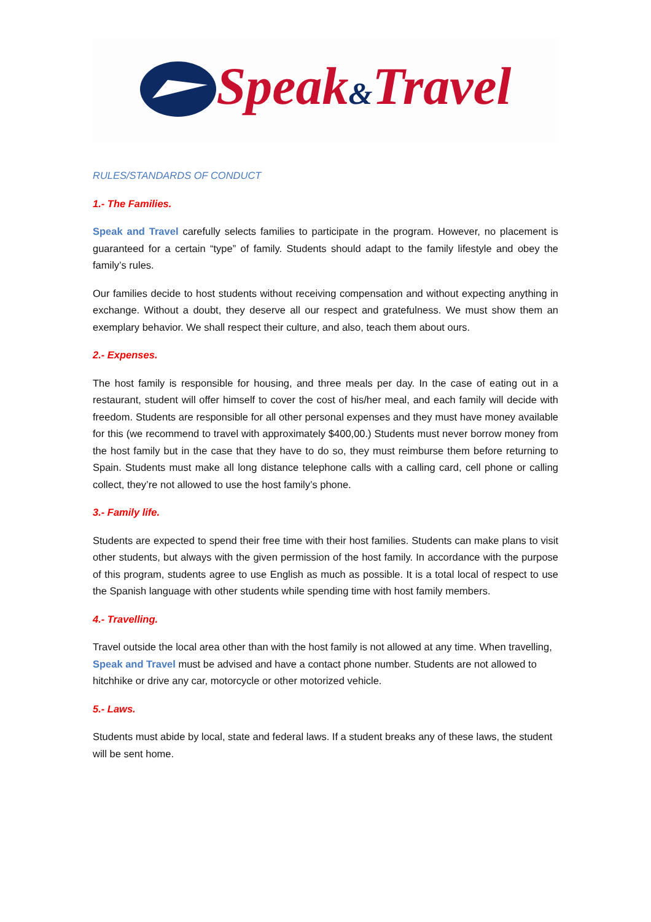Speak&Travel
RULES/STANDARDS OF CONDUCT
1.- The Families.
Speak and Travel carefully selects families to participate in the program. However, no placement is guaranteed for a certain “type” of family. Students should adapt to the family lifestyle and obey the family’s rules.
Our families decide to host students without receiving compensation and without expecting anything in exchange. Without a doubt, they deserve all our respect and gratefulness. We must show them an exemplary behavior. We shall respect their culture, and also, teach them about ours.
2.- Expenses.
The host family is responsible for housing, and three meals per day. In the case of eating out in a restaurant, student will offer himself to cover the cost of his/her meal, and each family will decide with freedom. Students are responsible for all other personal expenses and they must have money available for this (we recommend to travel with approximately $400,00.) Students must never borrow money from the host family but in the case that they have to do so, they must reimburse them before returning to Spain. Students must make all long distance telephone calls with a calling card, cell phone or calling collect, they’re not allowed to use the host family’s phone.
3.- Family life.
Students are expected to spend their free time with their host families. Students can make plans to visit other students, but always with the given permission of the host family. In accordance with the purpose of this program, students agree to use English as much as possible. It is a total local of respect to use the Spanish language with other students while spending time with host family members.
4.- Travelling.
Travel outside the local area other than with the host family is not allowed at any time. When travelling, Speak and Travel must be advised and have a contact phone number. Students are not allowed to hitchhike or drive any car, motorcycle or other motorized vehicle.
5.- Laws.
Students must abide by local, state and federal laws. If a student breaks any of these laws, the student will be sent home.